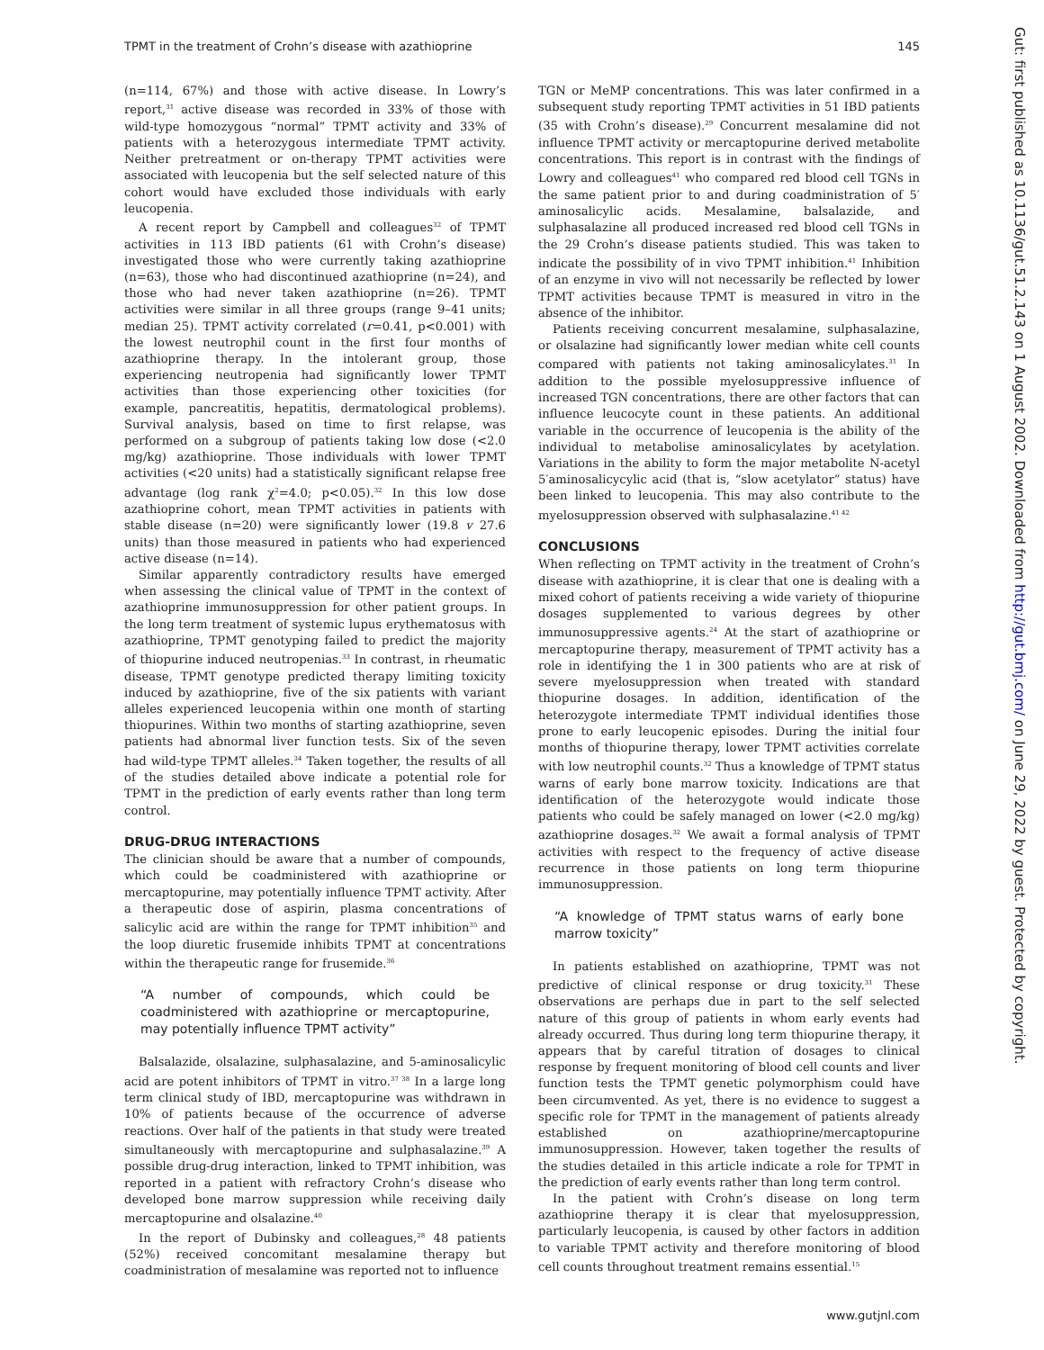TPMT in the treatment of Crohn’s disease with azathioprine 145
Gut: first published as 10.1136/gut.51.2.143 on 1 August 2002. Downloaded from http://gut.bmj.com/ on June 29, 2022 by guest. Protected by copyright.
(n=114, 67%) and those with active disease. In Lowry’s report,<sup>31</sup> active disease was recorded in 33% of those with wild-type homozygous “normal” TPMT activity and 33% of patients with a heterozygous intermediate TPMT activity. Neither pretreatment or on-therapy TPMT activities were associated with leucopenia but the self selected nature of this cohort would have excluded those individuals with early leucopenia.
A recent report by Campbell and colleagues<sup>32</sup> of TPMT activities in 113 IBD patients (61 with Crohn’s disease) investigated those who were currently taking azathioprine (n=63), those who had discontinued azathioprine (n=24), and those who had never taken azathioprine (n=26). TPMT activities were similar in all three groups (range 9–41 units; median 25). TPMT activity correlated (r=0.41, p<0.001) with the lowest neutrophil count in the first four months of azathioprine therapy. In the intolerant group, those experiencing neutropenia had significantly lower TPMT activities than those experiencing other toxicities (for example, pancreatitis, hepatitis, dermatological problems). Survival analysis, based on time to first relapse, was performed on a subgroup of patients taking low dose (<2.0 mg/kg) azathioprine. Those individuals with lower TPMT activities (<20 units) had a statistically significant relapse free advantage (log rank χ<sup>2</sup>=4.0; p<0.05).<sup>32</sup> In this low dose azathioprine cohort, mean TPMT activities in patients with stable disease (n=20) were significantly lower (19.8 v 27.6 units) than those measured in patients who had experienced active disease (n=14).
Similar apparently contradictory results have emerged when assessing the clinical value of TPMT in the context of azathioprine immunosuppression for other patient groups. In the long term treatment of systemic lupus erythematosus with azathioprine, TPMT genotyping failed to predict the majority of thiopurine induced neutropenias.<sup>33</sup> In contrast, in rheumatic disease, TPMT genotype predicted therapy limiting toxicity induced by azathioprine, five of the six patients with variant alleles experienced leucopenia within one month of starting thiopurines. Within two months of starting azathioprine, seven patients had abnormal liver function tests. Six of the seven had wild-type TPMT alleles.<sup>34</sup> Taken together, the results of all of the studies detailed above indicate a potential role for TPMT in the prediction of early events rather than long term control.
DRUG-DRUG INTERACTIONS
The clinician should be aware that a number of compounds, which could be coadministered with azathioprine or mercaptopurine, may potentially influence TPMT activity. After a therapeutic dose of aspirin, plasma concentrations of salicylic acid are within the range for TPMT inhibition<sup>35</sup> and the loop diuretic frusemide inhibits TPMT at concentrations within the therapeutic range for frusemide.<sup>36</sup>
“A number of compounds, which could be coadministered with azathioprine or mercaptopurine, may potentially influence TPMT activity”
Balsalazide, olsalazine, sulphasalazine, and 5-aminosalicylic acid are potent inhibitors of TPMT in vitro.<sup>37 38</sup> In a large long term clinical study of IBD, mercaptopurine was withdrawn in 10% of patients because of the occurrence of adverse reactions. Over half of the patients in that study were treated simultaneously with mercaptopurine and sulphasalazine.<sup>39</sup> A possible drug-drug interaction, linked to TPMT inhibition, was reported in a patient with refractory Crohn’s disease who developed bone marrow suppression while receiving daily mercaptopurine and olsalazine.<sup>40</sup>
In the report of Dubinsky and colleagues,<sup>28</sup> 48 patients (52%) received concomitant mesalamine therapy but coadministration of mesalamine was reported not to influence
TGN or MeMP concentrations. This was later confirmed in a subsequent study reporting TPMT activities in 51 IBD patients (35 with Crohn’s disease).<sup>29</sup> Concurrent mesalamine did not influence TPMT activity or mercaptopurine derived metabolite concentrations. This report is in contrast with the findings of Lowry and colleagues<sup>41</sup> who compared red blood cell TGNs in the same patient prior to and during coadministration of 5′ aminosalicylic acids. Mesalamine, balsalazide, and sulphasalazine all produced increased red blood cell TGNs in the 29 Crohn’s disease patients studied. This was taken to indicate the possibility of in vivo TPMT inhibition.<sup>41</sup> Inhibition of an enzyme in vivo will not necessarily be reflected by lower TPMT activities because TPMT is measured in vitro in the absence of the inhibitor.
Patients receiving concurrent mesalamine, sulphasalazine, or olsalazine had significantly lower median white cell counts compared with patients not taking aminosalicylates.<sup>31</sup> In addition to the possible myelosuppressive influence of increased TGN concentrations, there are other factors that can influence leucocyte count in these patients. An additional variable in the occurrence of leucopenia is the ability of the individual to metabolise aminosalicylates by acetylation. Variations in the ability to form the major metabolite N-acetyl 5′aminosalicycylic acid (that is, “slow acetylator” status) have been linked to leucopenia. This may also contribute to the myelosuppression observed with sulphasalazine.<sup>41 42</sup>
CONCLUSIONS
When reflecting on TPMT activity in the treatment of Crohn’s disease with azathioprine, it is clear that one is dealing with a mixed cohort of patients receiving a wide variety of thiopurine dosages supplemented to various degrees by other immunosuppressive agents.<sup>24</sup> At the start of azathioprine or mercaptopurine therapy, measurement of TPMT activity has a role in identifying the 1 in 300 patients who are at risk of severe myelosuppression when treated with standard thiopurine dosages. In addition, identification of the heterozygote intermediate TPMT individual identifies those prone to early leucopenic episodes. During the initial four months of thiopurine therapy, lower TPMT activities correlate with low neutrophil counts.<sup>32</sup> Thus a knowledge of TPMT status warns of early bone marrow toxicity. Indications are that identification of the heterozygote would indicate those patients who could be safely managed on lower (<2.0 mg/kg) azathioprine dosages.<sup>32</sup> We await a formal analysis of TPMT activities with respect to the frequency of active disease recurrence in those patients on long term thiopurine immunosuppression.
“A knowledge of TPMT status warns of early bone marrow toxicity”
In patients established on azathioprine, TPMT was not predictive of clinical response or drug toxicity.<sup>31</sup> These observations are perhaps due in part to the self selected nature of this group of patients in whom early events had already occurred. Thus during long term thiopurine therapy, it appears that by careful titration of dosages to clinical response by frequent monitoring of blood cell counts and liver function tests the TPMT genetic polymorphism could have been circumvented. As yet, there is no evidence to suggest a specific role for TPMT in the management of patients already established on azathioprine/mercaptopurine immunosuppression. However, taken together the results of the studies detailed in this article indicate a role for TPMT in the prediction of early events rather than long term control.
In the patient with Crohn’s disease on long term azathioprine therapy it is clear that myelosuppression, particularly leucopenia, is caused by other factors in addition to variable TPMT activity and therefore monitoring of blood cell counts throughout treatment remains essential.<sup>15</sup>
www.gutjnl.com